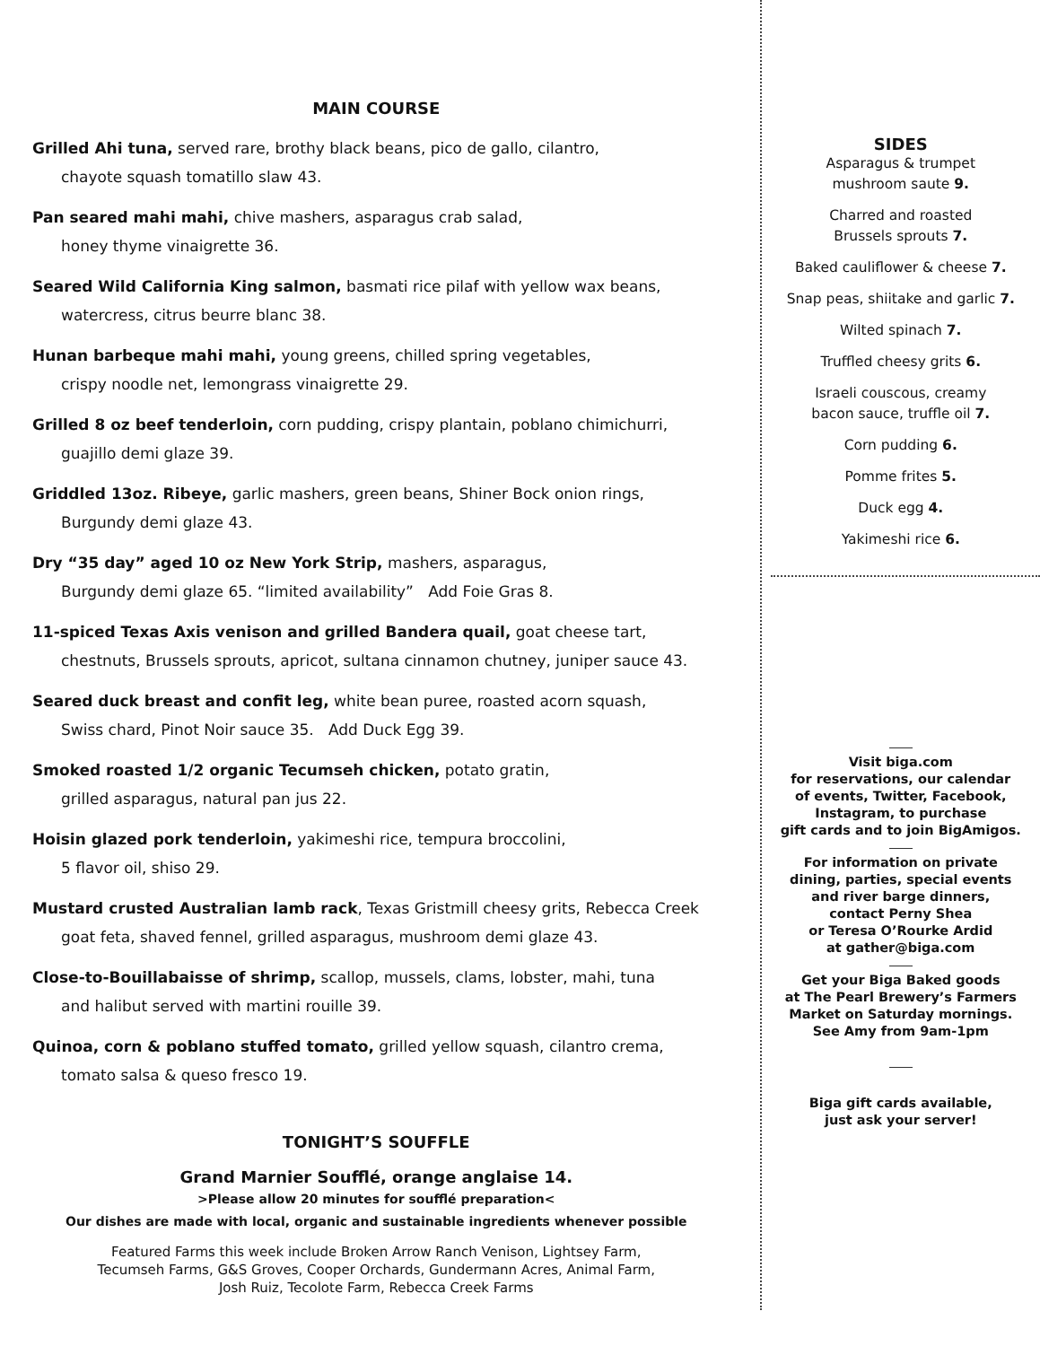MAIN COURSE
Grilled Ahi tuna, served rare, brothy black beans, pico de gallo, cilantro,
chayote squash tomatillo slaw 43.
Pan seared mahi mahi, chive mashers, asparagus crab salad,
honey thyme vinaigrette 36.
Seared Wild California King salmon, basmati rice pilaf with yellow wax beans,
watercress, citrus beurre blanc 38.
Hunan barbeque mahi mahi, young greens, chilled spring vegetables,
crispy noodle net, lemongrass vinaigrette 29.
Grilled 8 oz beef tenderloin, corn pudding, crispy plantain, poblano chimichurri,
guajillo demi glaze 39.
Griddled 13oz. Ribeye, garlic mashers, green beans, Shiner Bock onion rings,
Burgundy demi glaze 43.
Dry “35 day” aged 10 oz New York Strip, mashers, asparagus,
Burgundy demi glaze 65. “limited availability” Add Foie Gras 8.
11-spiced Texas Axis venison and grilled Bandera quail, goat cheese tart,
chestnuts, Brussels sprouts, apricot, sultana cinnamon chutney, juniper sauce 43.
Seared duck breast and confit leg, white bean puree, roasted acorn squash,
Swiss chard, Pinot Noir sauce 35. Add Duck Egg 39.
Smoked roasted 1/2 organic Tecumseh chicken, potato gratin,
grilled asparagus, natural pan jus 22.
Hoisin glazed pork tenderloin, yakimeshi rice, tempura broccolini,
5 flavor oil, shiso 29.
Mustard crusted Australian lamb rack, Texas Gristmill cheesy grits, Rebecca Creek
goat feta, shaved fennel, grilled asparagus, mushroom demi glaze 43.
Close-to-Bouillabaisse of shrimp, scallop, mussels, clams, lobster, mahi, tuna
and halibut served with martini rouille 39.
Quinoa, corn & poblano stuffed tomato, grilled yellow squash, cilantro crema,
tomato salsa & queso fresco 19.
TONIGHT’S SOUFFLE
Grand Marnier Soufflé, orange anglaise 14.
>Please allow 20 minutes for soufflé preparation<
Our dishes are made with local, organic and sustainable ingredients whenever possible
Featured Farms this week include Broken Arrow Ranch Venison, Lightsey Farm,
Tecumseh Farms, G&S Groves, Cooper Orchards, Gundermann Acres, Animal Farm,
Josh Ruiz, Tecolote Farm, Rebecca Creek Farms
SIDES
Asparagus & trumpet
mushroom saute 9.
Charred and roasted
Brussels sprouts 7.
Baked cauliflower & cheese 7.
Snap peas, shiitake and garlic 7.
Wilted spinach 7.
Truffled cheesy grits 6.
Israeli couscous, creamy
bacon sauce, truffle oil 7.
Corn pudding 6.
Pomme frites 5.
Duck egg 4.
Yakimeshi rice 6.
Visit biga.com
for reservations, our calendar
of events, Twitter, Facebook,
Instagram, to purchase
gift cards and to join BigAmigos.
For information on private
dining, parties, special events
and river barge dinners,
contact Perny Shea
or Teresa O’Rourke Ardid
at gather@biga.com
Get your Biga Baked goods
at The Pearl Brewery’s Farmers
Market on Saturday mornings.
See Amy from 9am-1pm
Biga gift cards available,
just ask your server!